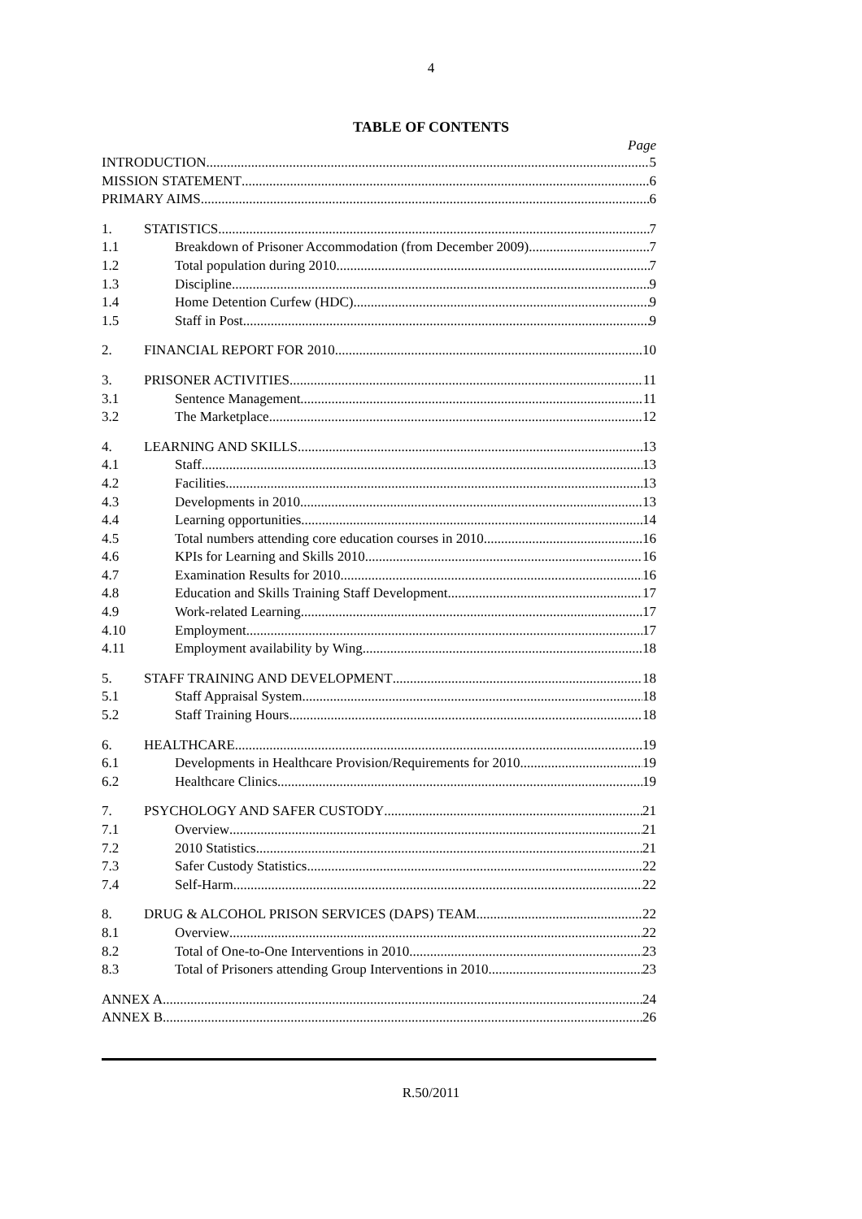4
TABLE OF CONTENTS
Page
INTRODUCTION 5
MISSION STATEMENT 6
PRIMARY AIMS 6
1. STATISTICS 7
1.1 Breakdown of Prisoner Accommodation (from December 2009) 7
1.2 Total population during 2010 7
1.3 Discipline 9
1.4 Home Detention Curfew (HDC) 9
1.5 Staff in Post 9
2. FINANCIAL REPORT FOR 2010 10
3. PRISONER ACTIVITIES 11
3.1 Sentence Management 11
3.2 The Marketplace 12
4. LEARNING AND SKILLS 13
4.1 Staff 13
4.2 Facilities 13
4.3 Developments in 2010 13
4.4 Learning opportunities 14
4.5 Total numbers attending core education courses in 2010 16
4.6 KPIs for Learning and Skills 2010 16
4.7 Examination Results for 2010 16
4.8 Education and Skills Training Staff Development 17
4.9 Work-related Learning 17
4.10 Employment 17
4.11 Employment availability by Wing 18
5. STAFF TRAINING AND DEVELOPMENT 18
5.1 Staff Appraisal System 18
5.2 Staff Training Hours 18
6. HEALTHCARE 19
6.1 Developments in Healthcare Provision/Requirements for 2010 19
6.2 Healthcare Clinics 19
7. PSYCHOLOGY AND SAFER CUSTODY 21
7.1 Overview 21
7.2 2010 Statistics 21
7.3 Safer Custody Statistics 22
7.4 Self-Harm 22
8. DRUG & ALCOHOL PRISON SERVICES (DAPS) TEAM 22
8.1 Overview 22
8.2 Total of One-to-One Interventions in 2010 23
8.3 Total of Prisoners attending Group Interventions in 2010 23
ANNEX A 24
ANNEX B 26
R.50/2011